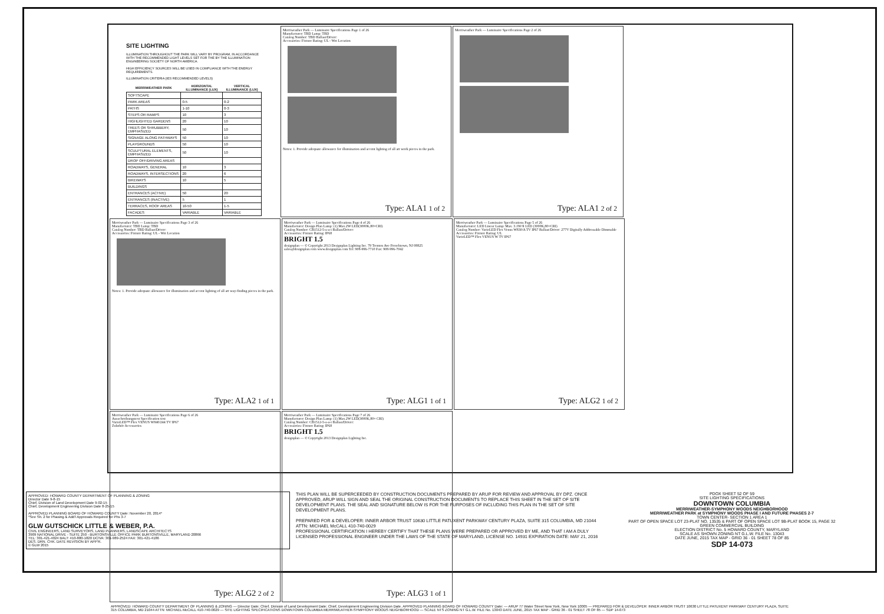SITE LIGHTING
ILLUMINATION THROUGHOUT THE PARK WILL VARY BY PROGRAM, IN ACCORDANCE WITH THE RECOMMENDED LIGHT LEVELS SET FOR THE BY THE ILLUMINATION ENGINEERING SOCIETY OF NORTH AMERICA.
HIGH EFFICIENCY SOURCES WILL BE USED IN COMPLIANCE WITH THE ENERGY REQUIREMENTS.
ILLUMINATION CRITERIA (IES RECOMMENDED LEVELS)
| MERRIWEATHER PARK | HORIZONTAL ILLUMINANCE (LUX) | VERTICAL ILLUMINANCE (LUX) |
| --- | --- | --- |
| SOFTSCAPE | | |
| PARK AREAS | 0-5 | 0-2 |
| PATHS | 1-10 | 0-3 |
| STEPS OR RAMPS | 10 | 3 |
| HIGHLIGHTED GARDENS | 20 | 10 |
| TREES OR SHRUBBERY, EMPHASIZED | 50 | 10 |
| SIGNAGE ALONG PATHWAYS | 50 | 10 |
| PLAYGROUNDS | 50 | 10 |
| SCULPTURAL ELEMENTS, EMPHASIZED | 50 | 10 |
| DROP OFF/DRIVING AREAS | | |
| ROADWAYS, GENERAL | 10 | 3 |
| ROADWAYS, INTERSECTIONS | 20 | 6 |
| BIKEWAYS | 10 | 5 |
| BUILDINGS | | |
| ENTRANCES (ACTIVE) | 50 | 20 |
| ENTRANCES (INACTIVE) | 5 | 1 |
| TERRACES, ROOF AREAS | 10-50 | 1-5 |
| FACADES | VARIABLE | VARIABLE |
Merriweather Park — Luminaire Specifications Page 1 of 26
Manufacturer: TBD Lamp: TBD
Catalog Number: TBD Ballast/Driver:
Accessories: Fixture Rating: UL - Wet Location
Notes: 1. Provide adequate allowance for illumination and accent lighting of all art work pieces in the park.
Type: ALA1 1 of 2
Merriweather Park — Luminaire Specifications Page 2 of 26
Type: ALA1 2 of 2
Merriweather Park — Luminaire Specifications Page 3 of 26
Manufacturer: TBD Lamp: TBD
Catalog Number: TBD Ballast/Driver:
Accessories: Fixture Rating: UL - Wet Location
Notes: 1. Provide adequate allowance for illumination and accent lighting of all art way-finding pieces in the park.
Type: ALA2 1 of 1
Merriweather Park — Luminaire Specifications Page 4 of 26
Manufacturer: Design Plan Lamp: (1) Max.2W LED(3000K,80+CRI)
Catalog Number: CB1512-5-a-a-i Ballast/Driver:
Accessories: Fixture Rating: IP68
BRIGHT 1.5
designplan — © Copyright 2013 Designplan Lighting Inc. 79 Trenton Ave Frenchtown, NJ 08825 sales@designplan.com www.designplan.com Tel: 908-996-7710 Fax: 908-996-7042
Type: ALG1 1 of 1
Merriweather Park — Luminaire Specifications Page 5 of 26
Manufacturer: LED Linear Lamp: Max. 3.1W/ft LED (3000K,80+CRI)
Catalog Number: VarioLED Flex Venus W830/A TV IP67 Ballast/Driver: 277V Digitally Addressable Dimmable
Accessories: Fixture Rating: UL
VarioLED™ Flex VENUS W TV IP67
Type: ALG2 1 of 2
Merriweather Park — Luminaire Specifications Page 6 of 26
Ausschreibungstext Specification text
VarioLED™ Flex VENUS W840/244 TV IP67
Zubehör Accessories
Type: ALG2 2 of 2
Merriweather Park — Luminaire Specifications Page 7 of 26
Manufacturer: Design Plan Lamp: (1) Max.2W LED(3000K,80+ CRI)
Catalog Number: CB1512-5-a-a-i Ballast/Driver:
Accessories: Fixture Rating: IP68
BRIGHT 1.5
designplan — © Copyright 2013 Designplan Lighting Inc.
Type: ALG3 1 of 1
APPROVED: HOWARD COUNTY DEPARTMENT OF PLANNING & ZONING — Director Date; Chief, Division of Land Development Date; Chief, Development Engineering Division Date. APPROVED PLANNING BOARD OF HOWARD COUNTY Date: — ARUP 77 Water Street New York, New York 10005 — PREPARED FOR & DEVELOPER: INNER ARBOR TRUST 10630 LITTLE PATUXENT PARKWAY CENTURY PLAZA, SUITE 315 COLUMBIA, MD 21044 ATTN: MICHAEL McCALL 410-740-0029 — SITE LIGHTING SPECIFICATIONS DOWNTOWN COLUMBIA MERRIWEATHER-SYMPHONY WOODS NEIGHBORHOOD — SCALE NTS ZONING NT G.L.W. FILE No. 13043 DATE JUNE, 2015 TAX MAP - GRID 36 - 01 SHEET 78 OF 85 — SDP 14-073
APPROVED: HOWARD COUNTY DEPARTMENT OF PLANNING & ZONING
Director Date 9-8-15
Chief, Division of Land Development Date 9-02-15
Chief, Development Engineering Division Date 8-25-15
APPROVED PLANNING BOARD OF HOWARD COUNTY Date: November 20, 2014*
*See Sh. 2 for Phasing & Add'l Approvals Required for Phs 3-7
GLW GUTSCHICK LITTLE & WEBER, P.A.
CIVIL ENGINEERS, LAND SURVEYORS, LAND PLANNERS, LANDSCAPE ARCHITECTS
3909 NATIONAL DRIVE - SUITE 250 - BURTONSVILLE OFFICE PARK BURTONSVILLE, MARYLAND 20866
TEL: 301-421-4024 BALT: 410-880-1820 DC/VA: 301-989-2524 FAX: 301-421-4186
DES. DRN. CHK. DATE REVISION BY APP'R.
© GLW 2015
THIS PLAN WILL BE SUPERCEEDED BY CONSTRUCTION DOCUMENTS PREPARED BY ARUP FOR REVIEW AND APPROVAL BY DPZ. ONCE APPROVED, ARUP WILL SIGN AND SEAL THE ORIGINAL CONSTRUCTION DOCUMENTS TO REPLACE THIS SHEET IN THE SET OF SITE DEVELOPMENT PLANS. THE SEAL AND SIGNATURE BELOW IS FOR THE PURPOSES OF INCLUDING THIS PLAN IN THE SET OF SITE DEVELOPMENT PLANS.
PREPARED FOR & DEVELOPER: INNER ARBOR TRUST 10630 LITTLE PATUXENT PARKWAY CENTURY PLAZA, SUITE 315 COLUMBIA, MD 21044 ATTN: MICHAEL McCALL 410-740-0029
PROFESSIONAL CERTIFICATION I HEREBY CERTIFY THAT THESE PLANS WERE PREPARED OR APPROVED BY ME, AND THAT I AM A DULY LICENSED PROFESSIONAL ENGINEER UNDER THE LAWS OF THE STATE OF MARYLAND, LICENSE NO. 14931 EXPIRATION DATE: MAY 21, 2016
PDOX SHEET 52 OF 59
SITE LIGHTING SPECIFICATIONS
DOWNTOWN COLUMBIA
MERRIWEATHER-SYMPHONY WOODS NEIGHBORHOOD
MERRIWEATHER PARK at SYMPHONY WOODS PHASE I AND FUTURE PHASES 2-7
TOWN CENTER- SECTION 1 AREA 1
PART OF OPEN SPACE LOT 23-PLAT NO. 13535 & PART OF OPEN SPACE LOT 9B-PLAT BOOK 15, PAGE 32
GREEN COMMERCIAL BUILDING
ELECTION DISTRICT No. 5 HOWARD COUNTY, MARYLAND
SCALE AS SHOWN ZONING NT G.L.W. FILE No. 13043
DATE JUNE, 2015 TAX MAP - GRID 36 - 01 SHEET 78 OF 85
SDP 14-073